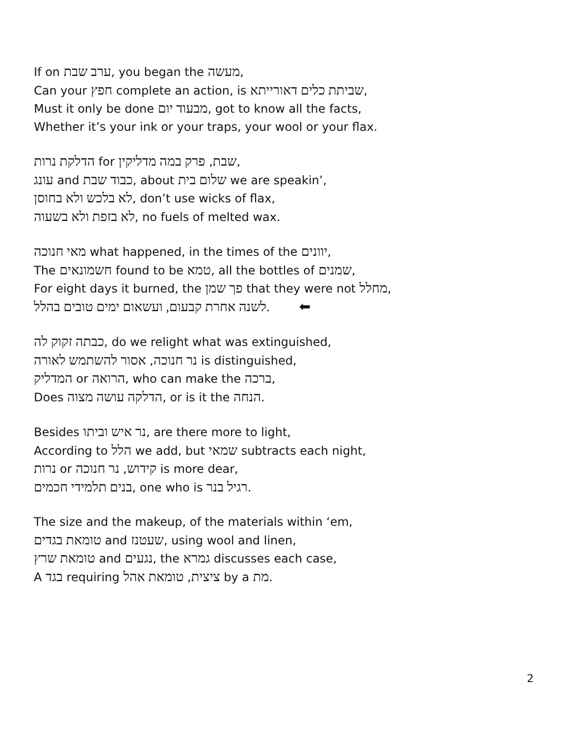If on ערב שבת, you began the מעשה,
Can your חפץ complete an action, is שביתת כלים דאורייתא,
Must it only be done מבעוד יום, got to know all the facts,
Whether it’s your ink or your traps, your wool or your flax.
הדלקת נרות for שבת, פרק במה מדליקין,
עונג and כבוד שבת, about שלום בית we are speakin’,
לא בלכש ולא בחוסן, don’t use wicks of flax,
לא בזפת ולא בשעוה, no fuels of melted wax.
מאי חנוכה what happened, in the times of the יוונים,
The חשמונאים found to be טמא, all the bottles of שמנים,
For eight days it burned, the פך שמן that they were not מחלל,
לשנה אחרת קבעום, ועשאום ימים טובים בהלל. ⬅
כבתה זקוק לה, do we relight what was extinguished,
נר חנוכה, אסור להשתמש לאורה is distinguished,
המדליק or הרואה, who can make the ברכה,
Does הדלקה עושה מצוה, or is it the הנחה.
Besides נר איש וביתו, are there more to light,
According to הלל we add, but שמאי subtracts each night,
נרות or קידוש, נר חנוכה is more dear,
בנים תלמידי חכמים, one who is רגיל בנר.
The size and the makeup, of the materials within ‘em,
טומאת בגדים and שעטנז, using wool and linen,
טומאת שרץ and נגעים, the גמרא discusses each case,
A בגד requiring ציצית, טומאת אהל by a מת.
2